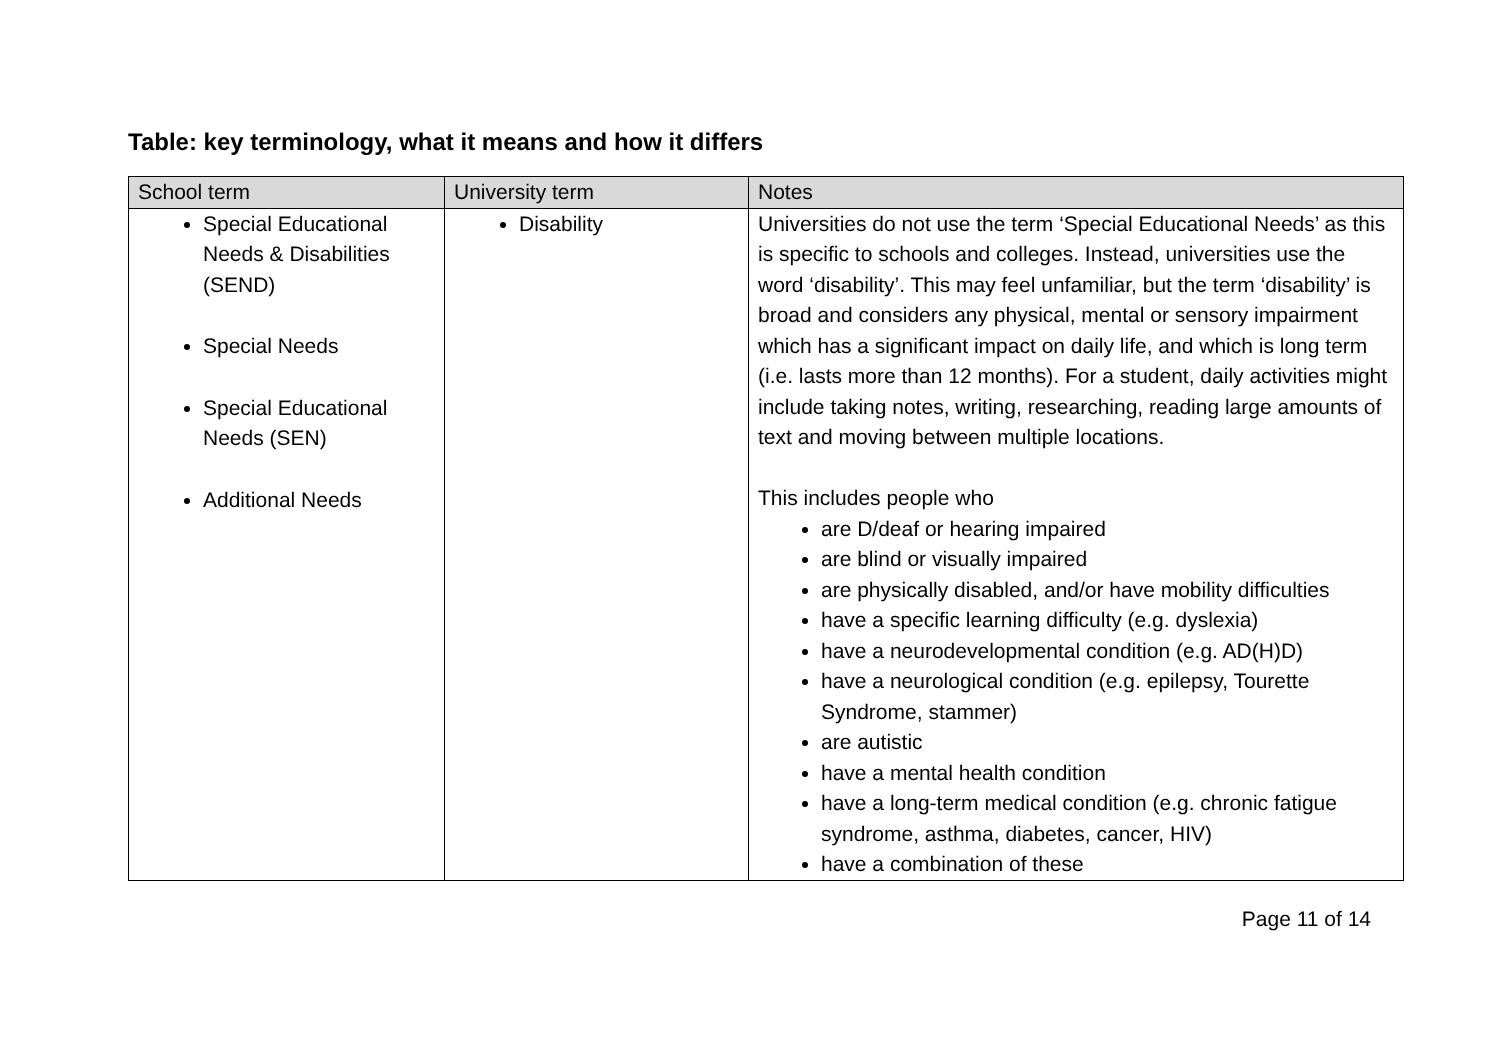Table: key terminology, what it means and how it differs
| School term | University term | Notes |
| --- | --- | --- |
| Special Educational Needs & Disabilities (SEND) Special Needs Special Educational Needs (SEN) Additional Needs | Disability | Universities do not use the term ‘Special Educational Needs’ as this is specific to schools and colleges. Instead, universities use the word ‘disability’. This may feel unfamiliar, but the term ‘disability’ is broad and considers any physical, mental or sensory impairment which has a significant impact on daily life, and which is long term (i.e. lasts more than 12 months). For a student, daily activities might include taking notes, writing, researching, reading large amounts of text and moving between multiple locations. This includes people who are D/deaf or hearing impaired are blind or visually impaired are physically disabled, and/or have mobility difficulties have a specific learning difficulty (e.g. dyslexia) have a neurodevelopmental condition (e.g. AD(H)D) have a neurological condition (e.g. epilepsy, Tourette Syndrome, stammer) are autistic have a mental health condition have a long-term medical condition (e.g. chronic fatigue syndrome, asthma, diabetes, cancer, HIV) have a combination of these |
Page 11 of 14